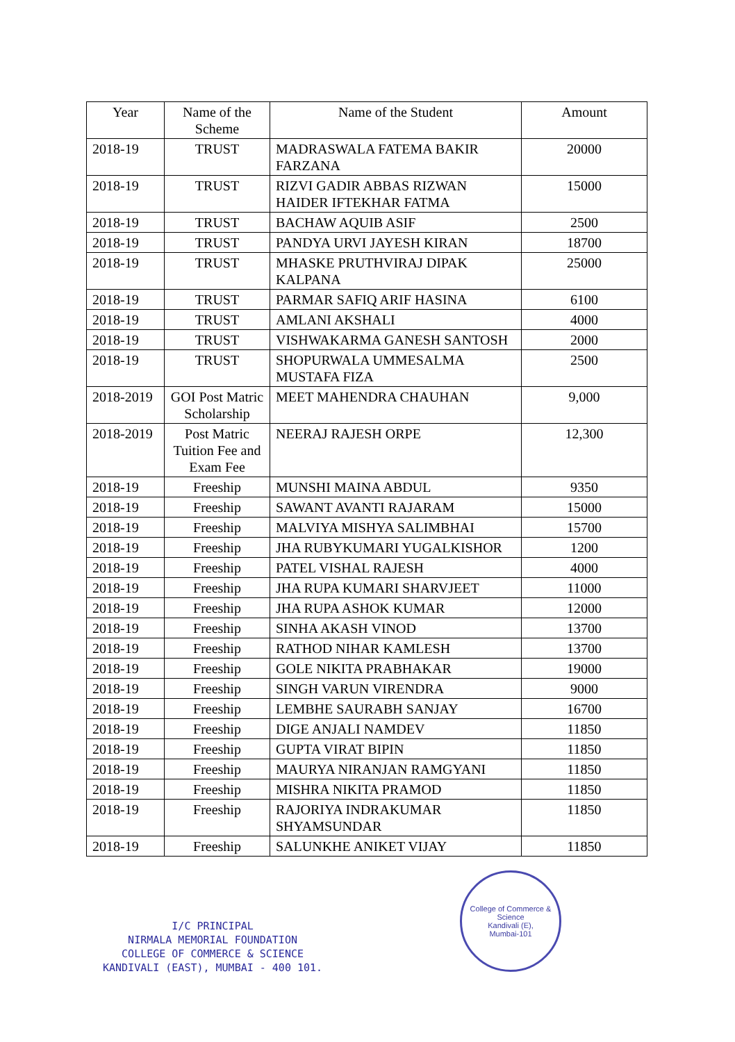| Year | Name of the Scheme | Name of the Student | Amount |
| --- | --- | --- | --- |
| 2018-19 | TRUST | MADRASWALA FATEMA BAKIR FARZANA | 20000 |
| 2018-19 | TRUST | RIZVI GADIR ABBAS RIZWAN HAIDER IFTEKHAR FATMA | 15000 |
| 2018-19 | TRUST | BACHAW AQUIB ASIF | 2500 |
| 2018-19 | TRUST | PANDYA URVI JAYESH KIRAN | 18700 |
| 2018-19 | TRUST | MHASKE PRUTHVIRAJ DIPAK KALPANA | 25000 |
| 2018-19 | TRUST | PARMAR SAFIQ ARIF HASINA | 6100 |
| 2018-19 | TRUST | AMLANI AKSHALI | 4000 |
| 2018-19 | TRUST | VISHWAKARMA GANESH SANTOSH | 2000 |
| 2018-19 | TRUST | SHOPURWALA UMMESALMA MUSTAFA FIZA | 2500 |
| 2018-2019 | GOI Post Matric Scholarship | MEET MAHENDRA CHAUHAN | 9,000 |
| 2018-2019 | Post Matric Tuition Fee and Exam Fee | NEERAJ RAJESH ORPE | 12,300 |
| 2018-19 | Freeship | MUNSHI MAINA ABDUL | 9350 |
| 2018-19 | Freeship | SAWANT AVANTI RAJARAM | 15000 |
| 2018-19 | Freeship | MALVIYA MISHYA SALIMBHAI | 15700 |
| 2018-19 | Freeship | JHA RUBYKUMARI YUGALKISHOR | 1200 |
| 2018-19 | Freeship | PATEL VISHAL RAJESH | 4000 |
| 2018-19 | Freeship | JHA RUPA KUMARI SHARVJEET | 11000 |
| 2018-19 | Freeship | JHA RUPA ASHOK KUMAR | 12000 |
| 2018-19 | Freeship | SINHA AKASH VINOD | 13700 |
| 2018-19 | Freeship | RATHOD NIHAR KAMLESH | 13700 |
| 2018-19 | Freeship | GOLE NIKITA PRABHAKAR | 19000 |
| 2018-19 | Freeship | SINGH VARUN VIRENDRA | 9000 |
| 2018-19 | Freeship | LEMBHE SAURABH SANJAY | 16700 |
| 2018-19 | Freeship | DIGE ANJALI NAMDEV | 11850 |
| 2018-19 | Freeship | GUPTA VIRAT BIPIN | 11850 |
| 2018-19 | Freeship | MAURYA NIRANJAN RAMGYANI | 11850 |
| 2018-19 | Freeship | MISHRA NIKITA PRAMOD | 11850 |
| 2018-19 | Freeship | RAJORIYA INDRAKUMAR SHYAMSUNDAR | 11850 |
| 2018-19 | Freeship | SALUNKHE ANIKET VIJAY | 11850 |
I/C PRINCIPAL
NIRMALA MEMORIAL FOUNDATION
COLLEGE OF COMMERCE & SCIENCE
KANDIVALI (EAST), MUMBAI - 400 101.
College of Commerce & Science
Kandivali (E),
Mumbai-101